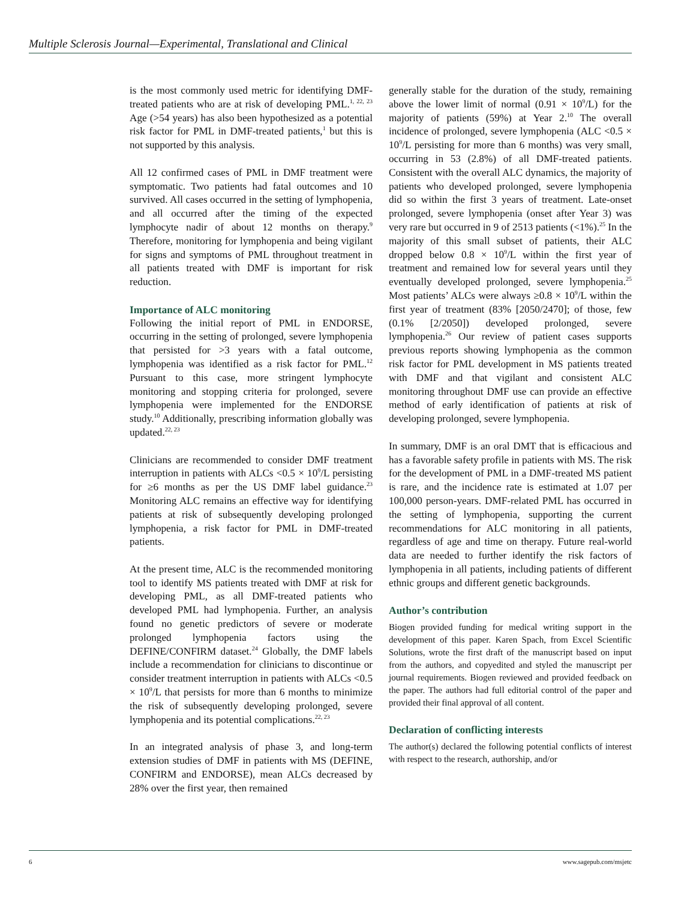Multiple Sclerosis Journal—Experimental, Translational and Clinical
is the most commonly used metric for identifying DMF-treated patients who are at risk of developing PML.<sup>1, 22, 23</sup> Age (>54 years) has also been hypothesized as a potential risk factor for PML in DMF-treated patients,<sup>1</sup> but this is not supported by this analysis.
All 12 confirmed cases of PML in DMF treatment were symptomatic. Two patients had fatal outcomes and 10 survived. All cases occurred in the setting of lymphopenia, and all occurred after the timing of the expected lymphocyte nadir of about 12 months on therapy.<sup>9</sup> Therefore, monitoring for lymphopenia and being vigilant for signs and symptoms of PML throughout treatment in all patients treated with DMF is important for risk reduction.
Importance of ALC monitoring
Following the initial report of PML in ENDORSE, occurring in the setting of prolonged, severe lymphopenia that persisted for >3 years with a fatal outcome, lymphopenia was identified as a risk factor for PML.<sup>12</sup> Pursuant to this case, more stringent lymphocyte monitoring and stopping criteria for prolonged, severe lymphopenia were implemented for the ENDORSE study.<sup>10</sup> Additionally, prescribing information globally was updated.<sup>22, 23</sup>
Clinicians are recommended to consider DMF treatment interruption in patients with ALCs <0.5 × 10<sup>9</sup>/L persisting for ≥6 months as per the US DMF label guidance.<sup>23</sup> Monitoring ALC remains an effective way for identifying patients at risk of subsequently developing prolonged lymphopenia, a risk factor for PML in DMF-treated patients.
At the present time, ALC is the recommended monitoring tool to identify MS patients treated with DMF at risk for developing PML, as all DMF-treated patients who developed PML had lymphopenia. Further, an analysis found no genetic predictors of severe or moderate prolonged lymphopenia factors using the DEFINE/CONFIRM dataset.<sup>24</sup> Globally, the DMF labels include a recommendation for clinicians to discontinue or consider treatment interruption in patients with ALCs <0.5 × 10<sup>9</sup>/L that persists for more than 6 months to minimize the risk of subsequently developing prolonged, severe lymphopenia and its potential complications.<sup>22, 23</sup>
In an integrated analysis of phase 3, and long-term extension studies of DMF in patients with MS (DEFINE, CONFIRM and ENDORSE), mean ALCs decreased by 28% over the first year, then remained
generally stable for the duration of the study, remaining above the lower limit of normal (0.91 × 10<sup>9</sup>/L) for the majority of patients (59%) at Year 2.<sup>10</sup> The overall incidence of prolonged, severe lymphopenia (ALC <0.5 × 10<sup>9</sup>/L persisting for more than 6 months) was very small, occurring in 53 (2.8%) of all DMF-treated patients. Consistent with the overall ALC dynamics, the majority of patients who developed prolonged, severe lymphopenia did so within the first 3 years of treatment. Late-onset prolonged, severe lymphopenia (onset after Year 3) was very rare but occurred in 9 of 2513 patients (<1%).<sup>25</sup> In the majority of this small subset of patients, their ALC dropped below 0.8 × 10<sup>9</sup>/L within the first year of treatment and remained low for several years until they eventually developed prolonged, severe lymphopenia.<sup>25</sup> Most patients’ ALCs were always ≥0.8 × 10<sup>9</sup>/L within the first year of treatment (83% [2050/2470]; of those, few (0.1% [2/2050]) developed prolonged, severe lymphopenia.<sup>26</sup> Our review of patient cases supports previous reports showing lymphopenia as the common risk factor for PML development in MS patients treated with DMF and that vigilant and consistent ALC monitoring throughout DMF use can provide an effective method of early identification of patients at risk of developing prolonged, severe lymphopenia.
In summary, DMF is an oral DMT that is efficacious and has a favorable safety profile in patients with MS. The risk for the development of PML in a DMF-treated MS patient is rare, and the incidence rate is estimated at 1.07 per 100,000 person-years. DMF-related PML has occurred in the setting of lymphopenia, supporting the current recommendations for ALC monitoring in all patients, regardless of age and time on therapy. Future real-world data are needed to further identify the risk factors of lymphopenia in all patients, including patients of different ethnic groups and different genetic backgrounds.
Author’s contribution
Biogen provided funding for medical writing support in the development of this paper. Karen Spach, from Excel Scientific Solutions, wrote the first draft of the manuscript based on input from the authors, and copyedited and styled the manuscript per journal requirements. Biogen reviewed and provided feedback on the paper. The authors had full editorial control of the paper and provided their final approval of all content.
Declaration of conflicting interests
The author(s) declared the following potential conflicts of interest with respect to the research, authorship, and/or
6 www.sagepub.com/msjetc